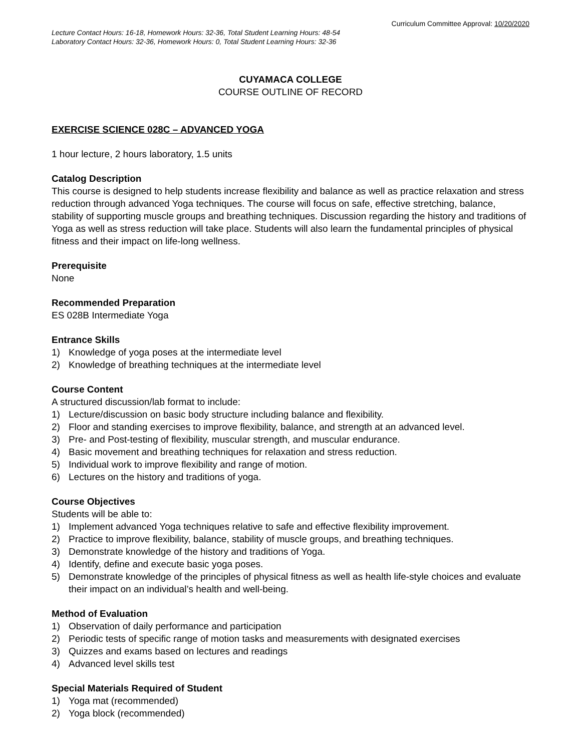Curriculum Committee Approval: 10/20/2020
Lecture Contact Hours: 16-18, Homework Hours: 32-36, Total Student Learning Hours: 48-54
Laboratory Contact Hours: 32-36, Homework Hours: 0, Total Student Learning Hours: 32-36
CUYAMACA COLLEGE
COURSE OUTLINE OF RECORD
EXERCISE SCIENCE 028C – ADVANCED YOGA
1 hour lecture, 2 hours laboratory, 1.5 units
Catalog Description
This course is designed to help students increase flexibility and balance as well as practice relaxation and stress reduction through advanced Yoga techniques. The course will focus on safe, effective stretching, balance, stability of supporting muscle groups and breathing techniques. Discussion regarding the history and traditions of Yoga as well as stress reduction will take place. Students will also learn the fundamental principles of physical fitness and their impact on life-long wellness.
Prerequisite
None
Recommended Preparation
ES 028B Intermediate Yoga
Entrance Skills
1) Knowledge of yoga poses at the intermediate level
2) Knowledge of breathing techniques at the intermediate level
Course Content
A structured discussion/lab format to include:
1) Lecture/discussion on basic body structure including balance and flexibility.
2) Floor and standing exercises to improve flexibility, balance, and strength at an advanced level.
3) Pre- and Post-testing of flexibility, muscular strength, and muscular endurance.
4) Basic movement and breathing techniques for relaxation and stress reduction.
5) Individual work to improve flexibility and range of motion.
6) Lectures on the history and traditions of yoga.
Course Objectives
Students will be able to:
1) Implement advanced Yoga techniques relative to safe and effective flexibility improvement.
2) Practice to improve flexibility, balance, stability of muscle groups, and breathing techniques.
3) Demonstrate knowledge of the history and traditions of Yoga.
4) Identify, define and execute basic yoga poses.
5) Demonstrate knowledge of the principles of physical fitness as well as health life-style choices and evaluate their impact on an individual’s health and well-being.
Method of Evaluation
1) Observation of daily performance and participation
2) Periodic tests of specific range of motion tasks and measurements with designated exercises
3) Quizzes and exams based on lectures and readings
4) Advanced level skills test
Special Materials Required of Student
1) Yoga mat (recommended)
2) Yoga block (recommended)